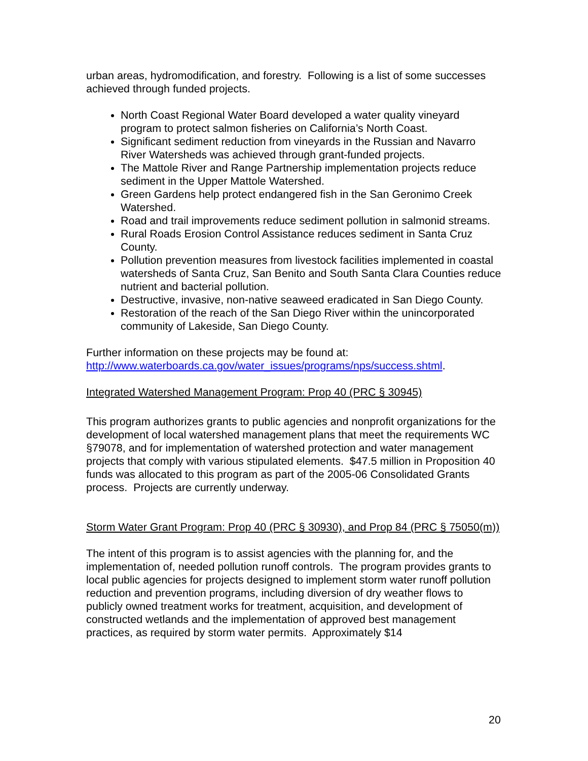urban areas, hydromodification, and forestry. Following is a list of some successes achieved through funded projects.
North Coast Regional Water Board developed a water quality vineyard program to protect salmon fisheries on California’s North Coast.
Significant sediment reduction from vineyards in the Russian and Navarro River Watersheds was achieved through grant-funded projects.
The Mattole River and Range Partnership implementation projects reduce sediment in the Upper Mattole Watershed.
Green Gardens help protect endangered fish in the San Geronimo Creek Watershed.
Road and trail improvements reduce sediment pollution in salmonid streams.
Rural Roads Erosion Control Assistance reduces sediment in Santa Cruz County.
Pollution prevention measures from livestock facilities implemented in coastal watersheds of Santa Cruz, San Benito and South Santa Clara Counties reduce nutrient and bacterial pollution.
Destructive, invasive, non-native seaweed eradicated in San Diego County.
Restoration of the reach of the San Diego River within the unincorporated community of Lakeside, San Diego County.
Further information on these projects may be found at:
http://www.waterboards.ca.gov/water_issues/programs/nps/success.shtml.
Integrated Watershed Management Program: Prop 40 (PRC § 30945)
This program authorizes grants to public agencies and nonprofit organizations for the development of local watershed management plans that meet the requirements WC §79078, and for implementation of watershed protection and water management projects that comply with various stipulated elements. $47.5 million in Proposition 40 funds was allocated to this program as part of the 2005-06 Consolidated Grants process. Projects are currently underway.
Storm Water Grant Program: Prop 40 (PRC § 30930), and Prop 84 (PRC § 75050(m))
The intent of this program is to assist agencies with the planning for, and the implementation of, needed pollution runoff controls. The program provides grants to local public agencies for projects designed to implement storm water runoff pollution reduction and prevention programs, including diversion of dry weather flows to publicly owned treatment works for treatment, acquisition, and development of constructed wetlands and the implementation of approved best management practices, as required by storm water permits. Approximately $14
20